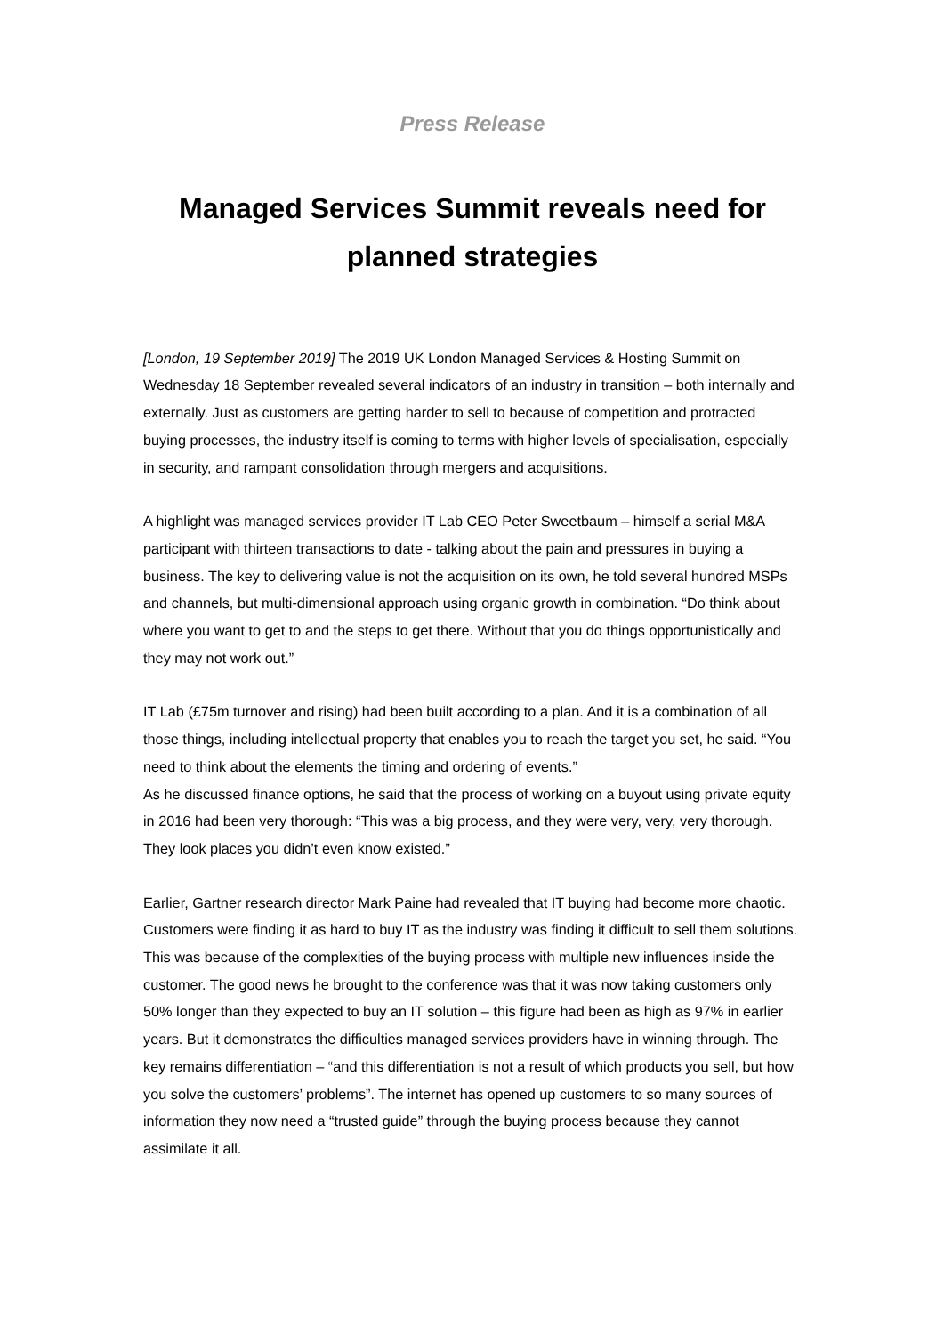Press Release
Managed Services Summit reveals need for planned strategies
[London, 19 September 2019] The 2019 UK London Managed Services & Hosting Summit on Wednesday 18 September revealed several indicators of an industry in transition – both internally and externally. Just as customers are getting harder to sell to because of competition and protracted buying processes, the industry itself is coming to terms with higher levels of specialisation, especially in security, and rampant consolidation through mergers and acquisitions.
A highlight was managed services provider IT Lab CEO Peter Sweetbaum – himself a serial M&A participant with thirteen transactions to date - talking about the pain and pressures in buying a business. The key to delivering value is not the acquisition on its own, he told several hundred MSPs and channels, but multi-dimensional approach using organic growth in combination. “Do think about where you want to get to and the steps to get there. Without that you do things opportunistically and they may not work out.”
IT Lab (£75m turnover and rising) had been built according to a plan. And it is a combination of all those things, including intellectual property that enables you to reach the target you set, he said. “You need to think about the elements the timing and ordering of events.”
As he discussed finance options, he said that the process of working on a buyout using private equity in 2016 had been very thorough: “This was a big process, and they were very, very, very thorough. They look places you didn’t even know existed.”
Earlier, Gartner research director Mark Paine had revealed that IT buying had become more chaotic. Customers were finding it as hard to buy IT as the industry was finding it difficult to sell them solutions. This was because of the complexities of the buying process with multiple new influences inside the customer. The good news he brought to the conference was that it was now taking customers only 50% longer than they expected to buy an IT solution – this figure had been as high as 97% in earlier years. But it demonstrates the difficulties managed services providers have in winning through. The key remains differentiation – “and this differentiation is not a result of which products you sell, but how you solve the customers’ problems”. The internet has opened up customers to so many sources of information they now need a “trusted guide” through the buying process because they cannot assimilate it all.